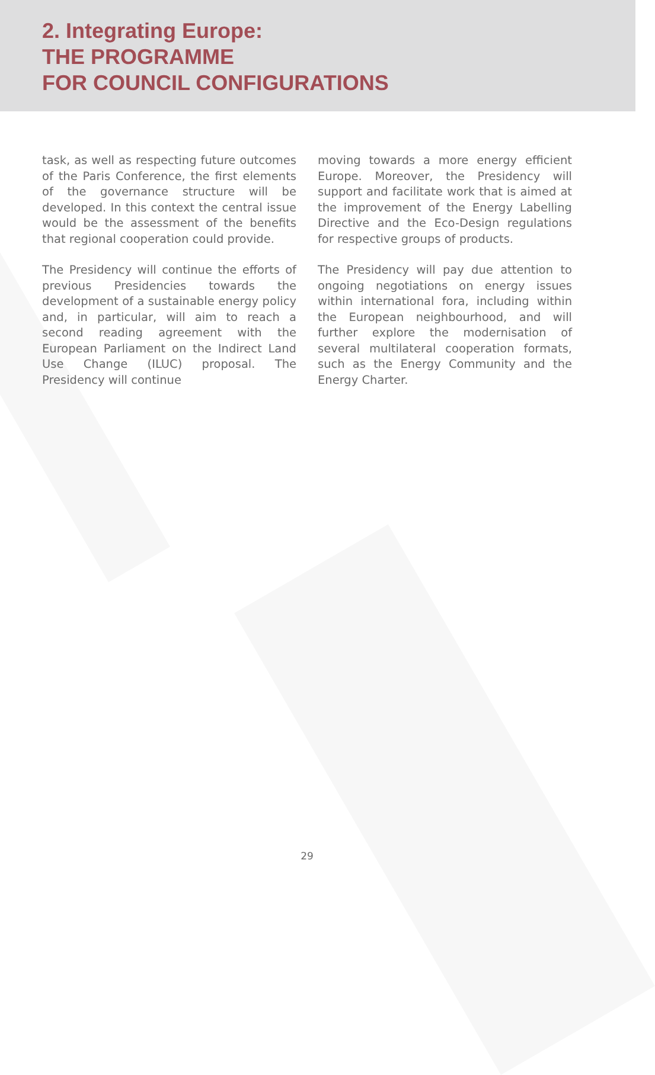2. Integrating Europe:
THE PROGRAMME
FOR COUNCIL CONFIGURATIONS
task, as well as respecting future outcomes of the Paris Conference, the first elements of the governance structure will be developed. In this context the central issue would be the assessment of the benefits that regional cooperation could provide.
The Presidency will continue the efforts of previous Presidencies towards the development of a sustainable energy policy and, in particular, will aim to reach a second reading agreement with the European Parliament on the Indirect Land Use Change (ILUC) proposal. The Presidency will continue
moving towards a more energy efficient Europe. Moreover, the Presidency will support and facilitate work that is aimed at the improvement of the Energy Labelling Directive and the Eco-Design regulations for respective groups of products.
The Presidency will pay due attention to ongoing negotiations on energy issues within international fora, including within the European neighbourhood, and will further explore the modernisation of several multilateral cooperation formats, such as the Energy Community and the Energy Charter.
29